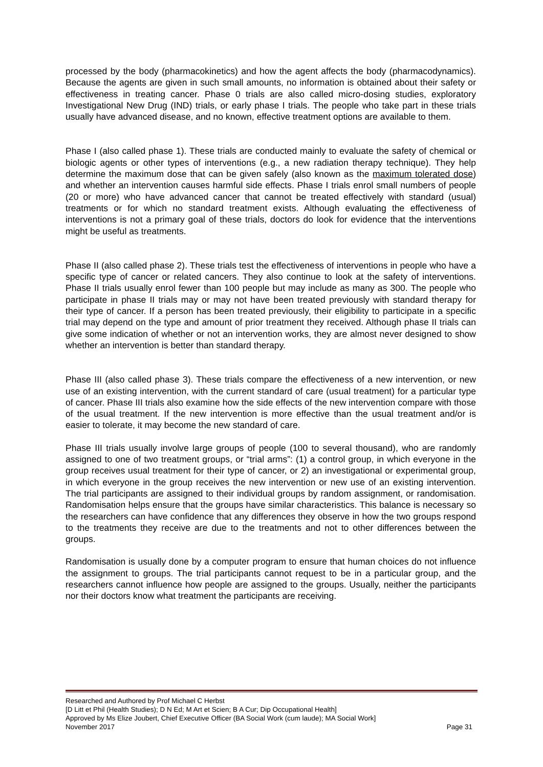processed by the body (pharmacokinetics) and how the agent affects the body (pharmacodynamics). Because the agents are given in such small amounts, no information is obtained about their safety or effectiveness in treating cancer. Phase 0 trials are also called micro-dosing studies, exploratory Investigational New Drug (IND) trials, or early phase I trials. The people who take part in these trials usually have advanced disease, and no known, effective treatment options are available to them.
Phase I (also called phase 1). These trials are conducted mainly to evaluate the safety of chemical or biologic agents or other types of interventions (e.g., a new radiation therapy technique). They help determine the maximum dose that can be given safely (also known as the maximum tolerated dose) and whether an intervention causes harmful side effects. Phase I trials enrol small numbers of people (20 or more) who have advanced cancer that cannot be treated effectively with standard (usual) treatments or for which no standard treatment exists. Although evaluating the effectiveness of interventions is not a primary goal of these trials, doctors do look for evidence that the interventions might be useful as treatments.
Phase II (also called phase 2). These trials test the effectiveness of interventions in people who have a specific type of cancer or related cancers. They also continue to look at the safety of interventions. Phase II trials usually enrol fewer than 100 people but may include as many as 300. The people who participate in phase II trials may or may not have been treated previously with standard therapy for their type of cancer. If a person has been treated previously, their eligibility to participate in a specific trial may depend on the type and amount of prior treatment they received. Although phase II trials can give some indication of whether or not an intervention works, they are almost never designed to show whether an intervention is better than standard therapy.
Phase III (also called phase 3). These trials compare the effectiveness of a new intervention, or new use of an existing intervention, with the current standard of care (usual treatment) for a particular type of cancer. Phase III trials also examine how the side effects of the new intervention compare with those of the usual treatment. If the new intervention is more effective than the usual treatment and/or is easier to tolerate, it may become the new standard of care.
Phase III trials usually involve large groups of people (100 to several thousand), who are randomly assigned to one of two treatment groups, or “trial arms”: (1) a control group, in which everyone in the group receives usual treatment for their type of cancer, or 2) an investigational or experimental group, in which everyone in the group receives the new intervention or new use of an existing intervention. The trial participants are assigned to their individual groups by random assignment, or randomisation. Randomisation helps ensure that the groups have similar characteristics. This balance is necessary so the researchers can have confidence that any differences they observe in how the two groups respond to the treatments they receive are due to the treatments and not to other differences between the groups.
Randomisation is usually done by a computer program to ensure that human choices do not influence the assignment to groups. The trial participants cannot request to be in a particular group, and the researchers cannot influence how people are assigned to the groups. Usually, neither the participants nor their doctors know what treatment the participants are receiving.
Researched and Authored by Prof Michael C Herbst
[D Litt et Phil (Health Studies); D N Ed; M Art et Scien; B A Cur; Dip Occupational Health]
Approved by Ms Elize Joubert, Chief Executive Officer (BA Social Work (cum laude); MA Social Work]
November 2017 Page 31